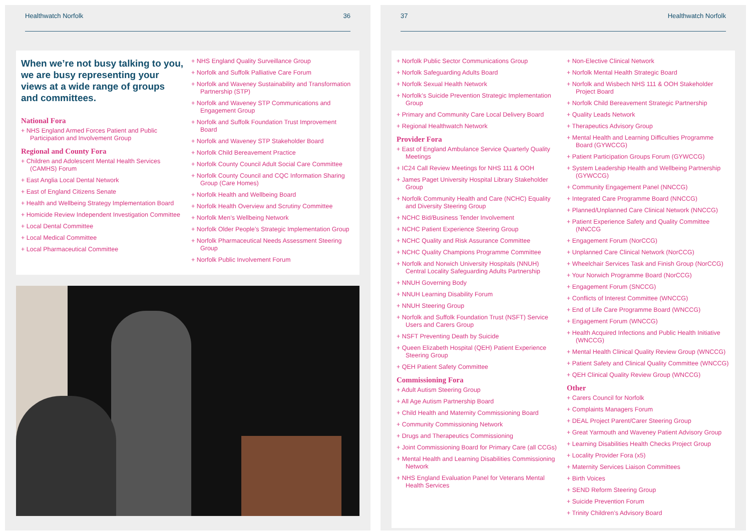Healthwatch Norfolk 36
When we’re not busy talking to you, we are busy representing your views at a wide range of groups and committees.
National Fora
+ NHS England Armed Forces Patient and Public Participation and Involvement Group
Regional and County Fora
+ Children and Adolescent Mental Health Services (CAMHS) Forum
+ East Anglia Local Dental Network
+ East of England Citizens Senate
+ Health and Wellbeing Strategy Implementation Board
+ Homicide Review Independent Investigation Committee
+ Local Dental Committee
+ Local Medical Committee
+ Local Pharmaceutical Committee
+ NHS England Quality Surveillance Group
+ Norfolk and Suffolk Palliative Care Forum
+ Norfolk and Waveney Sustainability and Transformation Partnership (STP)
+ Norfolk and Waveney STP Communications and Engagement Group
+ Norfolk and Suffolk Foundation Trust Improvement Board
+ Norfolk and Waveney STP Stakeholder Board
+ Norfolk Child Bereavement Practice
+ Norfolk County Council Adult Social Care Committee
+ Norfolk County Council and CQC Information Sharing Group (Care Homes)
+ Norfolk Health and Wellbeing Board
+ Norfolk Health Overview and Scrutiny Committee
+ Norfolk Men’s Wellbeing Network
+ Norfolk Older People’s Strategic Implementation Group
+ Norfolk Pharmaceutical Needs Assessment Steering Group
+ Norfolk Public Involvement Forum
37 Healthwatch Norfolk
+ Norfolk Public Sector Communications Group
+ Norfolk Safeguarding Adults Board
+ Norfolk Sexual Health Network
+ Norfolk’s Suicide Prevention Strategic Implementation Group
+ Primary and Community Care Local Delivery Board
+ Regional Healthwatch Network
Provider Fora
+ East of England Ambulance Service Quarterly Quality Meetings
+ IC24 Call Review Meetings for NHS 111 & OOH
+ James Paget University Hospital Library Stakeholder Group
+ Norfolk Community Health and Care (NCHC) Equality and Diversity Steering Group
+ NCHC Bid/Business Tender Involvement
+ NCHC Patient Experience Steering Group
+ NCHC Quality and Risk Assurance Committee
+ NCHC Quality Champions Programme Committee
+ Norfolk and Norwich University Hospitals (NNUH) Central Locality Safeguarding Adults Partnership
+ NNUH Governing Body
+ NNUH Learning Disability Forum
+ NNUH Steering Group
+ Norfolk and Suffolk Foundation Trust (NSFT) Service Users and Carers Group
+ NSFT Preventing Death by Suicide
+ Queen Elizabeth Hospital (QEH) Patient Experience Steering Group
+ QEH Patient Safety Committee
Commissioning Fora
+ Adult Autism Steering Group
+ All Age Autism Partnership Board
+ Child Health and Maternity Commissioning Board
+ Community Commissioning Network
+ Drugs and Therapeutics Commissioning
+ Joint Commissioning Board for Primary Care (all CCGs)
+ Mental Health and Learning Disabilities Commissioning Network
+ NHS England Evaluation Panel for Veterans Mental Health Services
+ Non-Elective Clinical Network
+ Norfolk Mental Health Strategic Board
+ Norfolk and Wisbech NHS 111 & OOH Stakeholder Project Board
+ Norfolk Child Bereavement Strategic Partnership
+ Quality Leads Network
+ Therapeutics Advisory Group
+ Mental Health and Learning Difficulties Programme Board (GYWCCG)
+ Patient Participation Groups Forum (GYWCCG)
+ System Leadership Health and Wellbeing Partnership (GYWCCG)
+ Community Engagement Panel (NNCCG)
+ Integrated Care Programme Board (NNCCG)
+ Planned/Unplanned Care Clinical Network (NNCCG)
+ Patient Experience Safety and Quality Committee (NNCCG
+ Engagement Forum (NorCCG)
+ Unplanned Care Clinical Network (NorCCG)
+ Wheelchair Services Task and Finish Group (NorCCG)
+ Your Norwich Programme Board (NorCCG)
+ Engagement Forum (SNCCG)
+ Conflicts of Interest Committee (WNCCG)
+ End of Life Care Programme Board (WNCCG)
+ Engagement Forum (WNCCG)
+ Health Acquired Infections and Public Health Initiative (WNCCG)
+ Mental Health Clinical Quality Review Group (WNCCG)
+ Patient Safety and Clinical Quality Committee (WNCCG)
+ QEH Clinical Quality Review Group (WNCCG)
Other
+ Carers Council for Norfolk
+ Complaints Managers Forum
+ DEAL Project Parent/Carer Steering Group
+ Great Yarmouth and Waveney Patient Advisory Group
+ Learning Disabilities Health Checks Project Group
+ Locality Provider Fora (x5)
+ Maternity Services Liaison Committees
+ Birth Voices
+ SEND Reform Steering Group
+ Suicide Prevention Forum
+ Trinity Children’s Advisory Board